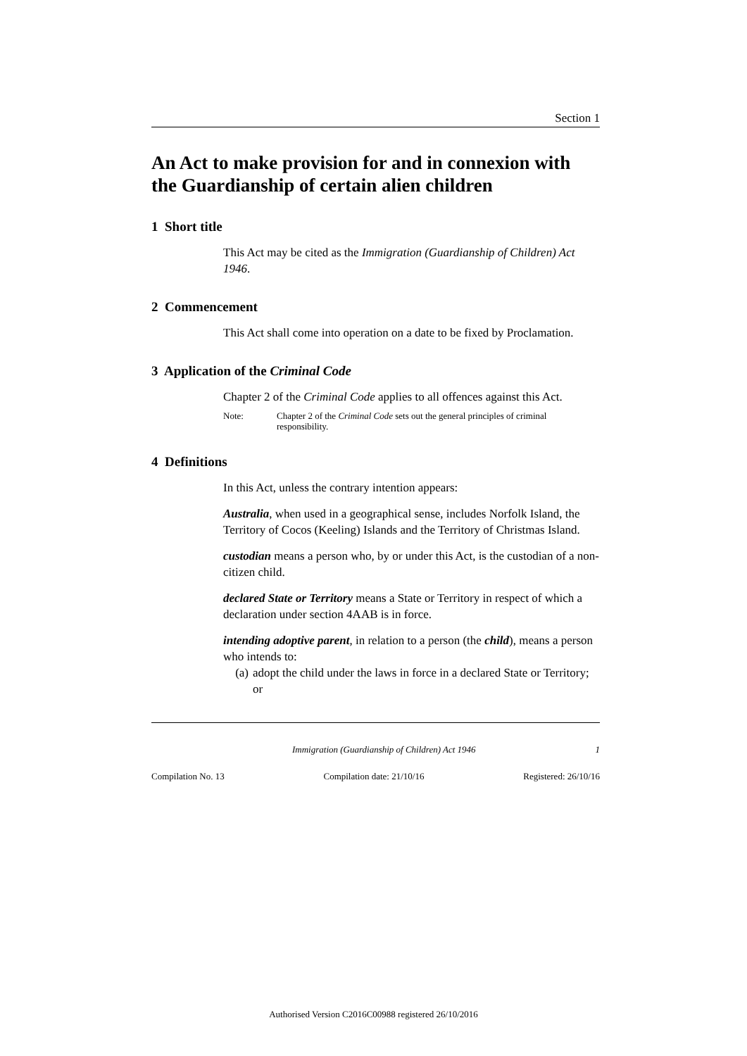Section 1
An Act to make provision for and in connexion with the Guardianship of certain alien children
1 Short title
This Act may be cited as the Immigration (Guardianship of Children) Act 1946.
2 Commencement
This Act shall come into operation on a date to be fixed by Proclamation.
3 Application of the Criminal Code
Chapter 2 of the Criminal Code applies to all offences against this Act.
Note: Chapter 2 of the Criminal Code sets out the general principles of criminal responsibility.
4 Definitions
In this Act, unless the contrary intention appears:
Australia, when used in a geographical sense, includes Norfolk Island, the Territory of Cocos (Keeling) Islands and the Territory of Christmas Island.
custodian means a person who, by or under this Act, is the custodian of a non-citizen child.
declared State or Territory means a State or Territory in respect of which a declaration under section 4AAB is in force.
intending adoptive parent, in relation to a person (the child), means a person who intends to:
(a) adopt the child under the laws in force in a declared State or Territory; or
Immigration (Guardianship of Children) Act 1946 1
Compilation No. 13 Compilation date: 21/10/16 Registered: 26/10/16
Authorised Version C2016C00988 registered 26/10/2016